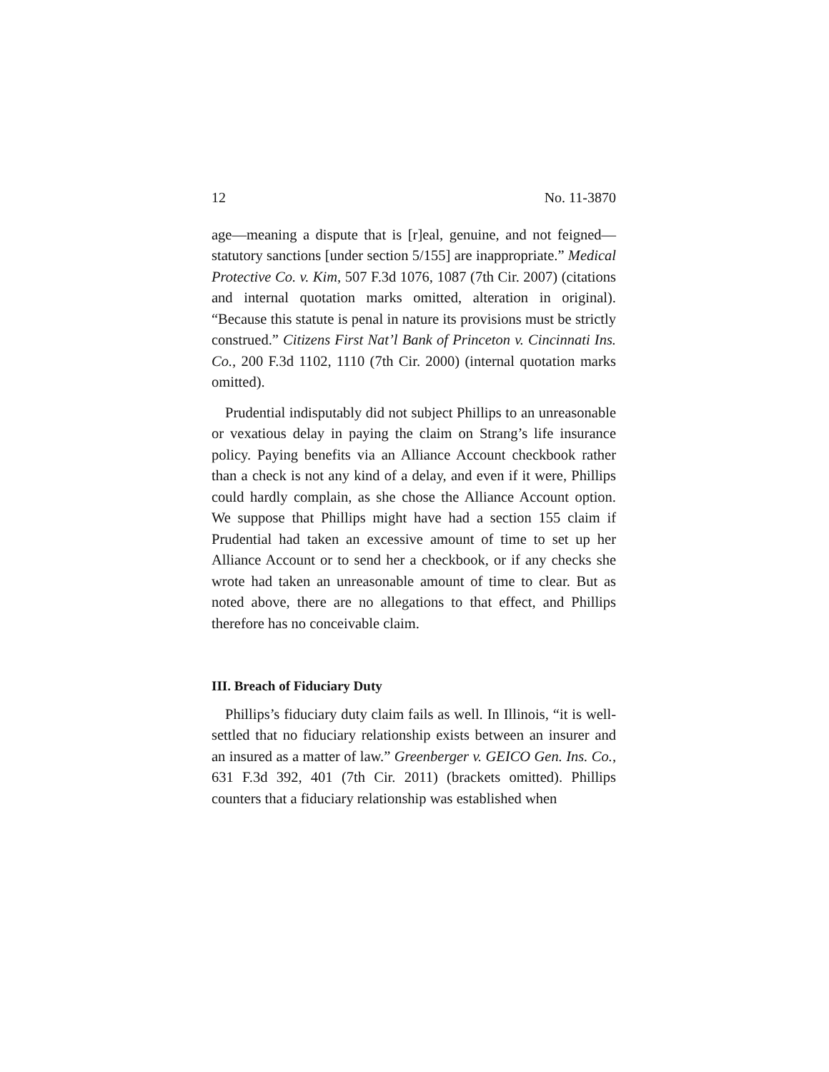12 No. 11-3870
age—meaning a dispute that is [r]eal, genuine, and not feigned—statutory sanctions [under section 5/155] are inappropriate.” Medical Protective Co. v. Kim, 507 F.3d 1076, 1087 (7th Cir. 2007) (citations and internal quotation marks omitted, alteration in original). “Because this statute is penal in nature its provisions must be strictly construed.” Citizens First Nat’l Bank of Princeton v. Cincinnati Ins. Co., 200 F.3d 1102, 1110 (7th Cir. 2000) (internal quotation marks omitted).
Prudential indisputably did not subject Phillips to an unreasonable or vexatious delay in paying the claim on Strang’s life insurance policy. Paying benefits via an Alliance Account checkbook rather than a check is not any kind of a delay, and even if it were, Phillips could hardly complain, as she chose the Alliance Account option. We suppose that Phillips might have had a section 155 claim if Prudential had taken an excessive amount of time to set up her Alliance Account or to send her a checkbook, or if any checks she wrote had taken an unreasonable amount of time to clear. But as noted above, there are no allegations to that effect, and Phillips therefore has no conceivable claim.
III. Breach of Fiduciary Duty
Phillips’s fiduciary duty claim fails as well. In Illinois, “it is well-settled that no fiduciary relationship exists between an insurer and an insured as a matter of law.” Greenberger v. GEICO Gen. Ins. Co., 631 F.3d 392, 401 (7th Cir. 2011) (brackets omitted). Phillips counters that a fiduciary relationship was established when